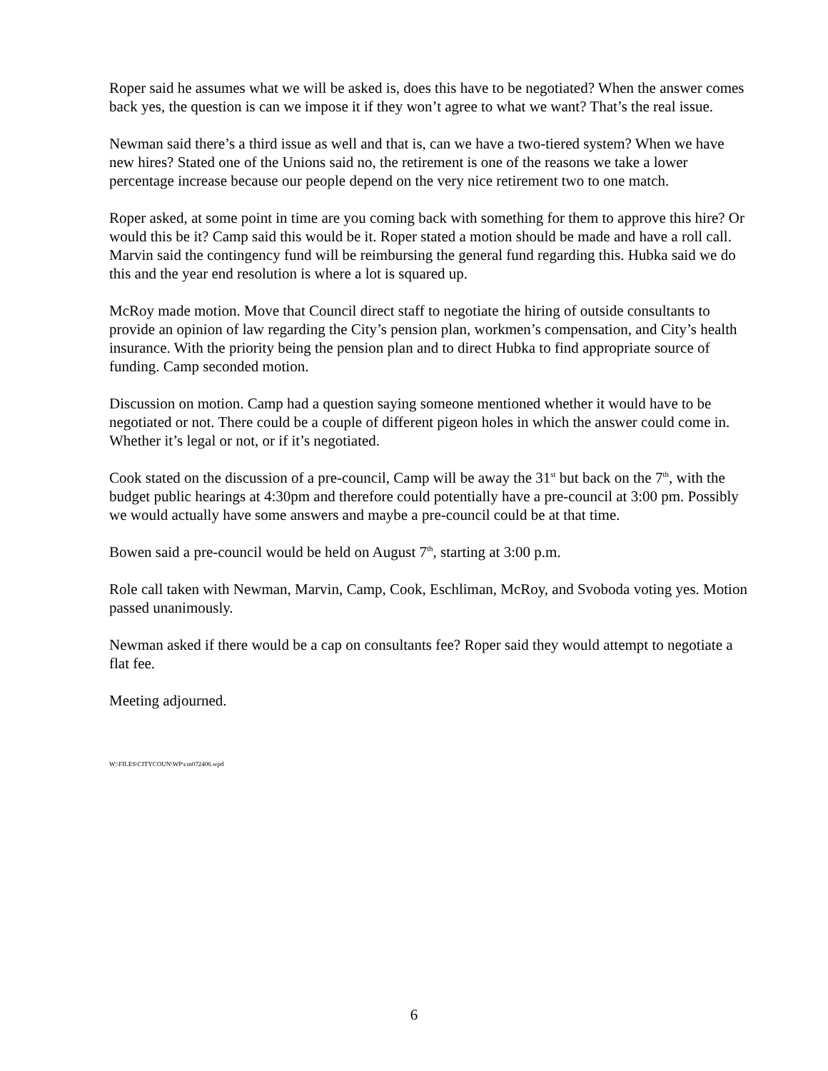Roper said he assumes what we will be asked is, does this have to be negotiated? When the answer comes back yes, the question is can we impose it if they won’t agree to what we want? That’s the real issue.
Newman said there’s a third issue as well and that is, can we have a two-tiered system? When we have new hires? Stated one of the Unions said no, the retirement is one of the reasons we take a lower percentage increase because our people depend on the very nice retirement two to one match.
Roper asked, at some point in time are you coming back with something for them to approve this hire? Or would this be it? Camp said this would be it. Roper stated a motion should be made and have a roll call. Marvin said the contingency fund will be reimbursing the general fund regarding this. Hubka said we do this and the year end resolution is where a lot is squared up.
McRoy made motion. Move that Council direct staff to negotiate the hiring of outside consultants to provide an opinion of law regarding the City’s pension plan, workmen’s compensation, and City’s health insurance. With the priority being the pension plan and to direct Hubka to find appropriate source of funding. Camp seconded motion.
Discussion on motion. Camp had a question saying someone mentioned whether it would have to be negotiated or not. There could be a couple of different pigeon holes in which the answer could come in. Whether it’s legal or not, or if it’s negotiated.
Cook stated on the discussion of a pre-council, Camp will be away the 31<sup>st</sup> but back on the 7<sup>th</sup>, with the budget public hearings at 4:30pm and therefore could potentially have a pre-council at 3:00 pm. Possibly we would actually have some answers and maybe a pre-council could be at that time.
Bowen said a pre-council would be held on August 7<sup>th</sup>, starting at 3:00 p.m.
Role call taken with Newman, Marvin, Camp, Cook, Eschliman, McRoy, and Svoboda voting yes. Motion passed unanimously.
Newman asked if there would be a cap on consultants fee? Roper said they would attempt to negotiate a flat fee.
Meeting adjourned.
W:\FILES\CITYCOUN\WP\cm072406.wpd
6